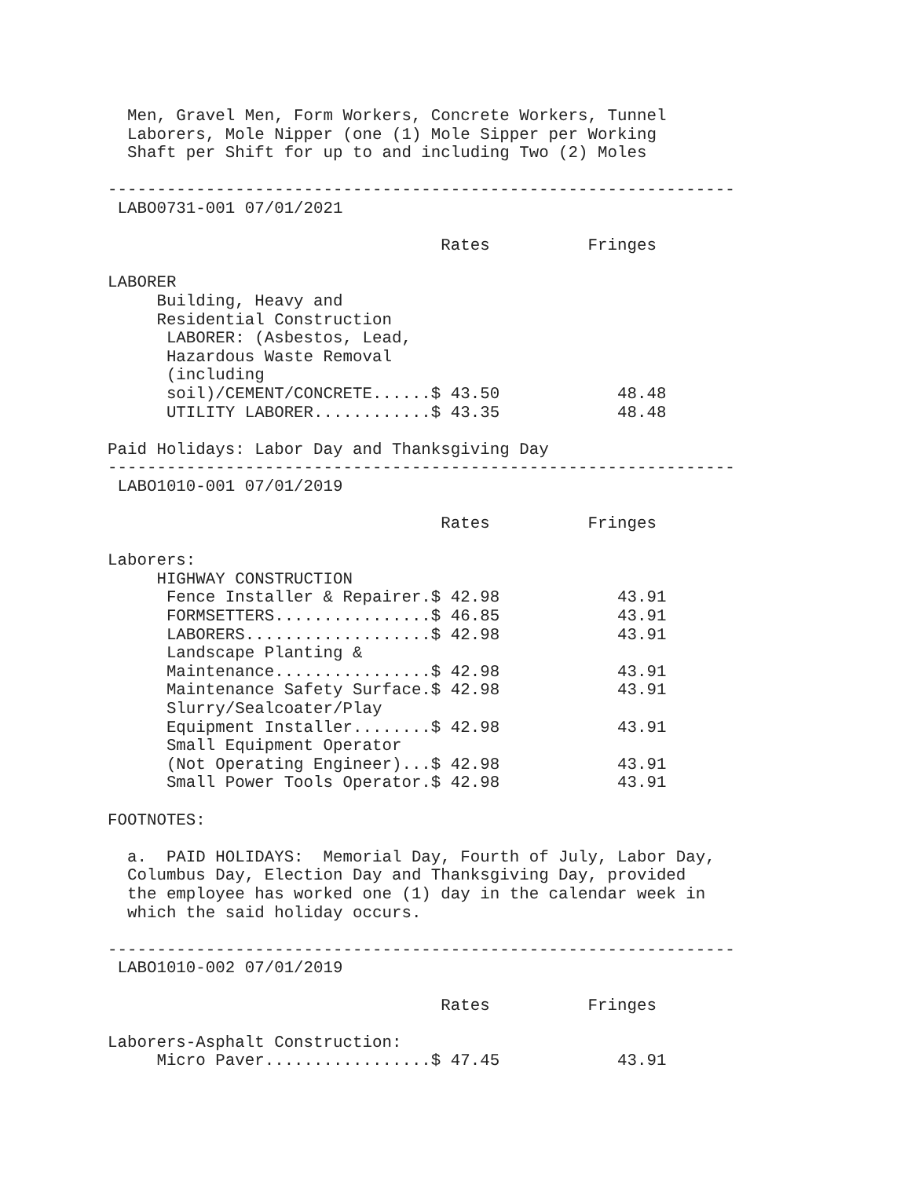Men, Gravel Men, Form Workers, Concrete Workers, Tunnel
  Laborers, Mole Nipper (one (1) Mole Sipper per Working
  Shaft per Shift for up to and including Two (2) Moles

----------------------------------------------------------------
 LABO0731-001 07/01/2021

                                  Rates          Fringes

LABORER
     Building, Heavy and
     Residential Construction
      LABORER: (Asbestos, Lead,
      Hazardous Waste Removal
      (including
      soil)/CEMENT/CONCRETE......$ 43.50            48.48
      UTILITY LABORER............$ 43.35            48.48

Paid Holidays: Labor Day and Thanksgiving Day
----------------------------------------------------------------
 LABO1010-001 07/01/2019

                                  Rates          Fringes

Laborers:
     HIGHWAY CONSTRUCTION
      Fence Installer & Repairer.$ 42.98            43.91
      FORMSETTERS................$ 46.85            43.91
      LABORERS...................$ 42.98            43.91
      Landscape Planting &
      Maintenance................$ 42.98            43.91
      Maintenance Safety Surface.$ 42.98            43.91
      Slurry/Sealcoater/Play
      Equipment Installer........$ 42.98            43.91
      Small Equipment Operator
      (Not Operating Engineer)...$ 42.98            43.91
      Small Power Tools Operator.$ 42.98            43.91

FOOTNOTES:

  a.  PAID HOLIDAYS:  Memorial Day, Fourth of July, Labor Day,
  Columbus Day, Election Day and Thanksgiving Day, provided
  the employee has worked one (1) day in the calendar week in
  which the said holiday occurs.

----------------------------------------------------------------
 LABO1010-002 07/01/2019

                                  Rates          Fringes

Laborers-Asphalt Construction:
     Micro Paver.................$ 47.45            43.91